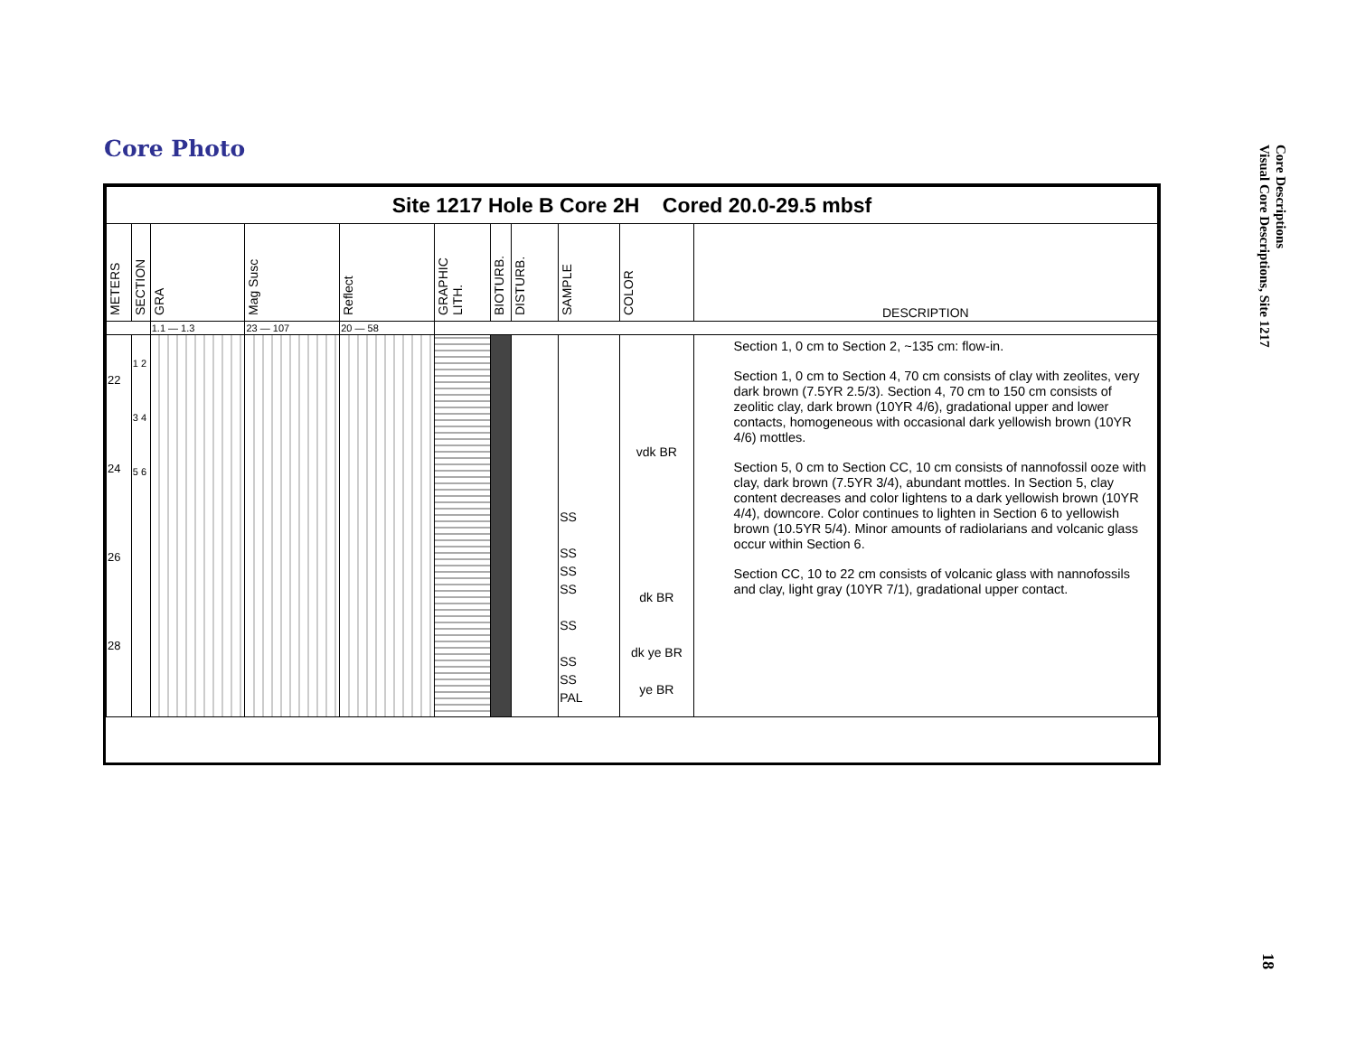Core Photo
Core Descriptions
Visual Core Descriptions, Site 1217
| Site 1217 Hole B Core 2H Cored 20.0-29.5 mbsf | | | | | | | | | | |
| --- | --- | --- | --- | --- | --- | --- | --- | --- | --- | --- |
| METERS | SECTION | GRA | Mag Susc | Reflect | GRAPHIC LITH. | BIOTURB. | DISTURB. | SAMPLE | COLOR | DESCRIPTION |
| | | 1.1 — 1.3 | 23 — 107 | 20 — 58 | | | | | | |
| 22 24 26 28 | 1 2 3 4 5 6 | | | | | | | SS SS SS SS SS SS SS PAL | vdk BR dk BR dk ye BR ye BR | Section 1, 0 cm to Section 2, ~135 cm: flow-in. Section 1, 0 cm to Section 4, 70 cm consists of clay with zeolites, very dark brown (7.5YR 2.5/3). Section 4, 70 cm to 150 cm consists of zeolitic clay, dark brown (10YR 4/6), gradational upper and lower contacts, homogeneous with occasional dark yellowish brown (10YR 4/6) mottles. Section 5, 0 cm to Section CC, 10 cm consists of nannofossil ooze with clay, dark brown (7.5YR 3/4), abundant mottles. In Section 5, clay content decreases and color lightens to a dark yellowish brown (10YR 4/4), downcore. Color continues to lighten in Section 6 to yellowish brown (10.5YR 5/4). Minor amounts of radiolarians and volcanic glass occur within Section 6. Section CC, 10 to 22 cm consists of volcanic glass with nannofossils and clay, light gray (10YR 7/1), gradational upper contact. |
18